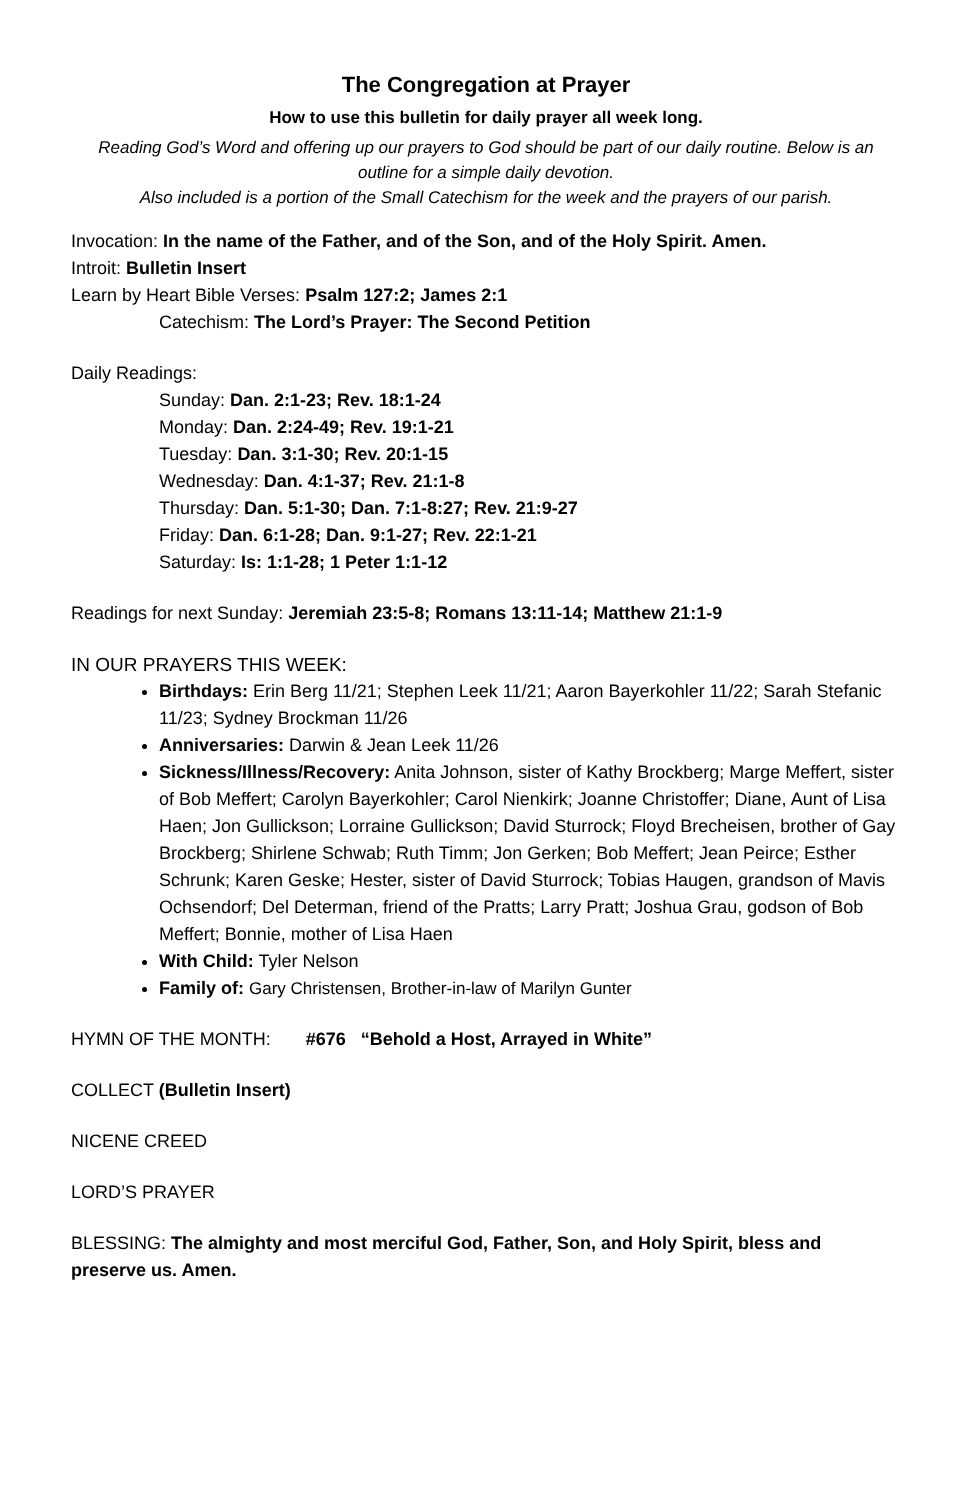The Congregation at Prayer
How to use this bulletin for daily prayer all week long.
Reading God’s Word and offering up our prayers to God should be part of our daily routine. Below is an outline for a simple daily devotion.
Also included is a portion of the Small Catechism for the week and the prayers of our parish.
Invocation: In the name of the Father, and of the Son, and of the Holy Spirit. Amen.
Introit: Bulletin Insert
Learn by Heart Bible Verses: Psalm 127:2; James 2:1
Catechism: The Lord’s Prayer: The Second Petition
Daily Readings:
Sunday: Dan. 2:1-23; Rev. 18:1-24
Monday: Dan. 2:24-49; Rev. 19:1-21
Tuesday: Dan. 3:1-30; Rev. 20:1-15
Wednesday: Dan. 4:1-37; Rev. 21:1-8
Thursday: Dan. 5:1-30; Dan. 7:1-8:27; Rev. 21:9-27
Friday: Dan. 6:1-28; Dan. 9:1-27; Rev. 22:1-21
Saturday: Is: 1:1-28; 1 Peter 1:1-12
Readings for next Sunday: Jeremiah 23:5-8; Romans 13:11-14; Matthew 21:1-9
IN OUR PRAYERS THIS WEEK:
Birthdays: Erin Berg 11/21; Stephen Leek 11/21; Aaron Bayerkohler 11/22; Sarah Stefanic 11/23; Sydney Brockman 11/26
Anniversaries: Darwin & Jean Leek 11/26
Sickness/Illness/Recovery: Anita Johnson, sister of Kathy Brockberg; Marge Meffert, sister of Bob Meffert; Carolyn Bayerkohler; Carol Nienkirk; Joanne Christoffer; Diane, Aunt of Lisa Haen; Jon Gullickson; Lorraine Gullickson; David Sturrock; Floyd Brecheisen, brother of Gay Brockberg; Shirlene Schwab; Ruth Timm; Jon Gerken; Bob Meffert; Jean Peirce; Esther Schrunk; Karen Geske; Hester, sister of David Sturrock; Tobias Haugen, grandson of Mavis Ochsendorf; Del Determan, friend of the Pratts; Larry Pratt; Joshua Grau, godson of Bob Meffert; Bonnie, mother of Lisa Haen
With Child: Tyler Nelson
Family of: Gary Christensen, Brother-in-law of Marilyn Gunter
HYMN OF THE MONTH: #676 “Behold a Host, Arrayed in White”
COLLECT (Bulletin Insert)
NICENE CREED
LORD’S PRAYER
BLESSING: The almighty and most merciful God, Father, Son, and Holy Spirit, bless and preserve us. Amen.